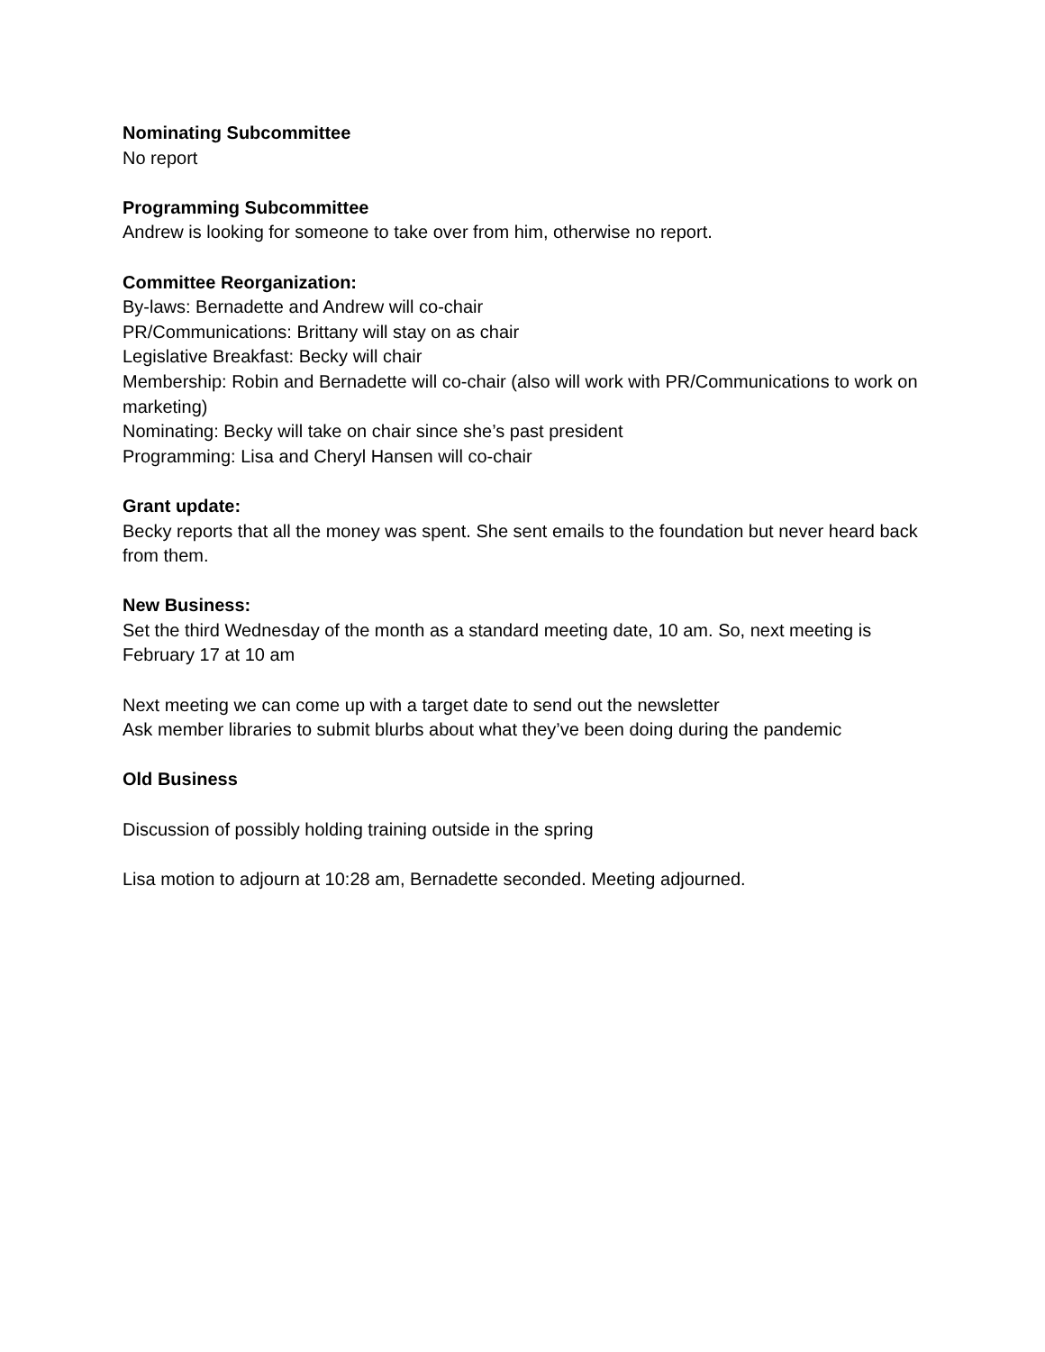Nominating Subcommittee
No report
Programming Subcommittee
Andrew is looking for someone to take over from him, otherwise no report.
Committee Reorganization:
By-laws: Bernadette and Andrew will co-chair
PR/Communications: Brittany will stay on as chair
Legislative Breakfast: Becky will chair
Membership: Robin and Bernadette will co-chair (also will work with PR/Communications to work on marketing)
Nominating: Becky will take on chair since she’s past president
Programming: Lisa and Cheryl Hansen will co-chair
Grant update:
Becky reports that all the money was spent. She sent emails to the foundation but never heard back from them.
New Business:
Set the third Wednesday of the month as a standard meeting date, 10 am. So, next meeting is February 17 at 10 am
Next meeting we can come up with a target date to send out the newsletter
Ask member libraries to submit blurbs about what they’ve been doing during the pandemic
Old Business
Discussion of possibly holding training outside in the spring
Lisa motion to adjourn at 10:28 am, Bernadette seconded. Meeting adjourned.